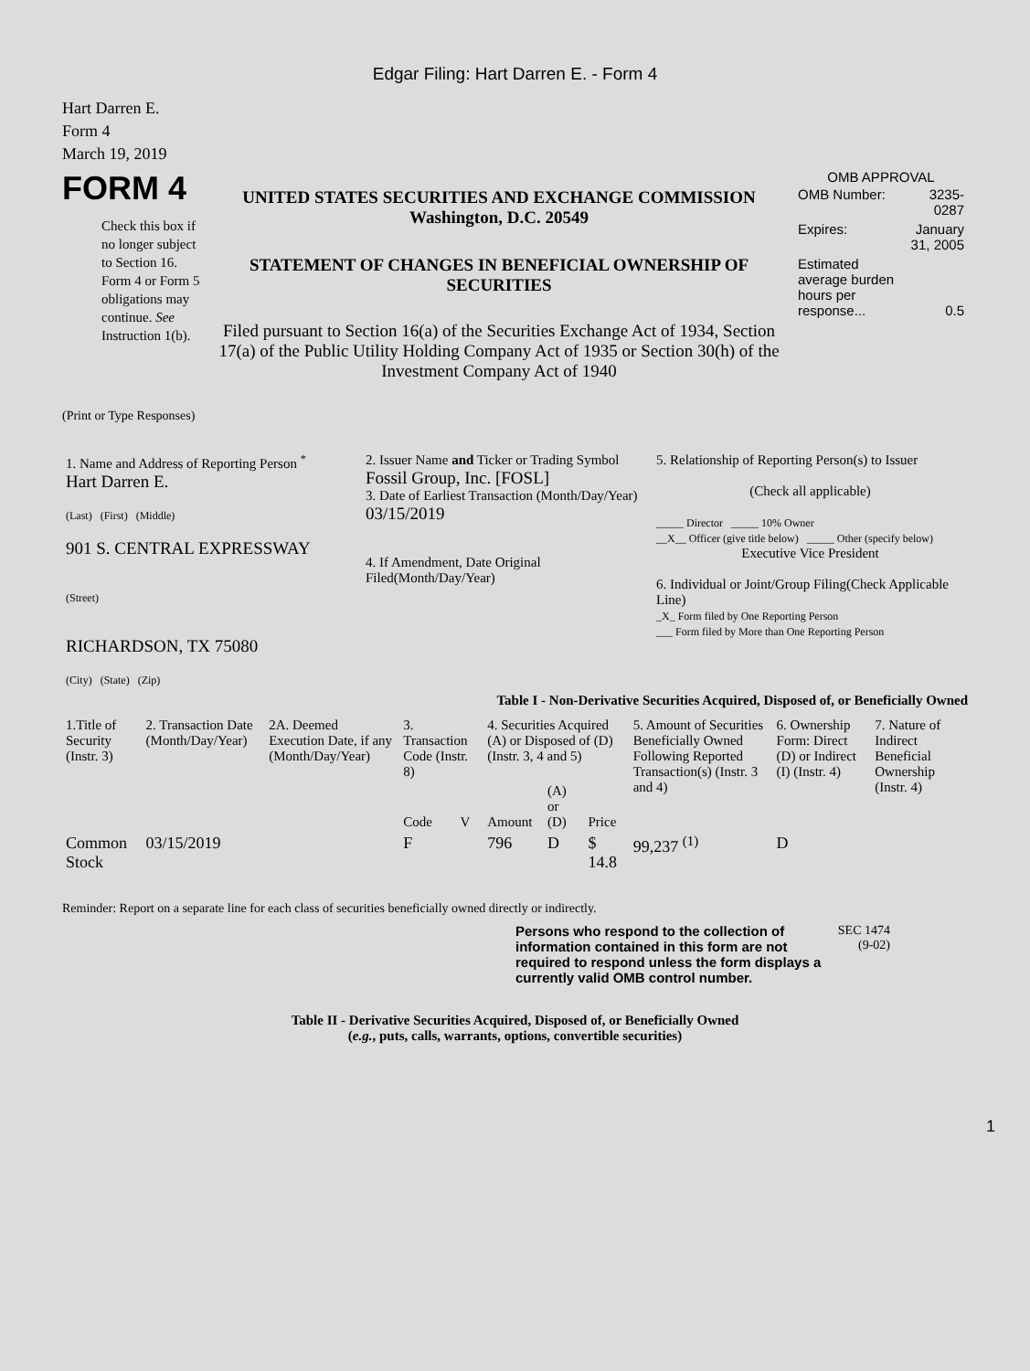Edgar Filing: Hart Darren E. - Form 4
Hart Darren E.
Form 4
March 19, 2019
FORM 4
Check this box if no longer subject to Section 16. Form 4 or Form 5 obligations may continue. See Instruction 1(b).
UNITED STATES SECURITIES AND EXCHANGE COMMISSION
Washington, D.C. 20549
STATEMENT OF CHANGES IN BENEFICIAL OWNERSHIP OF SECURITIES
Filed pursuant to Section 16(a) of the Securities Exchange Act of 1934, Section 17(a) of the Public Utility Holding Company Act of 1935 or Section 30(h) of the Investment Company Act of 1940
OMB APPROVAL
| OMB Number: | 3235-0287 |
| Expires: | January 31, 2005 |
| Estimated average burden hours per response... | 0.5 |
(Print or Type Responses)
| 1. Name and Address of Reporting Person <sup>*</sup> Hart Darren E. (Last) (First) (Middle) 901 S. CENTRAL EXPRESSWAY (Street) RICHARDSON, TX 75080 (City) (State) (Zip) | 2. Issuer Name and Ticker or Trading Symbol Fossil Group, Inc. [FOSL] 3. Date of Earliest Transaction (Month/Day/Year) 03/15/2019 4. If Amendment, Date Original Filed(Month/Day/Year) | 5. Relationship of Reporting Person(s) to Issuer (Check all applicable) _____ Director _____ 10% Owner __X__ Officer (give title below) _____ Other (specify below) Executive Vice President 6. Individual or Joint/Group Filing(Check Applicable Line) _X_ Form filed by One Reporting Person ___ Form filed by More than One Reporting Person |
Table I - Non-Derivative Securities Acquired, Disposed of, or Beneficially Owned
| 1.Title of Security (Instr. 3) | 2. Transaction Date (Month/Day/Year) | 2A. Deemed Execution Date, if any (Month/Day/Year) | 3. Transaction Code (Instr. 8) | | 4. Securities Acquired (A) or Disposed of (D) (Instr. 3, 4 and 5) | | | 5. Amount of Securities Beneficially Owned Following Reported Transaction(s) (Instr. 3 and 4) | 6. Ownership Form: Direct (D) or Indirect (I) (Instr. 4) | 7. Nature of Indirect Beneficial Ownership (Instr. 4) |
| --- | --- | --- | --- | --- | --- | --- | --- | --- | --- | --- |
| | | | Code | V | Amount | (A) or (D) | Price | | | |
| Common Stock | 03/15/2019 | | F | | 796 | D | $ 14.8 | 99,237 <sup>(1)</sup> | D | |
Reminder: Report on a separate line for each class of securities beneficially owned directly or indirectly.
Persons who respond to the collection of information contained in this form are not required to respond unless the form displays a currently valid OMB control number.
SEC 1474 (9-02)
Table II - Derivative Securities Acquired, Disposed of, or Beneficially Owned
(e.g., puts, calls, warrants, options, convertible securities)
1